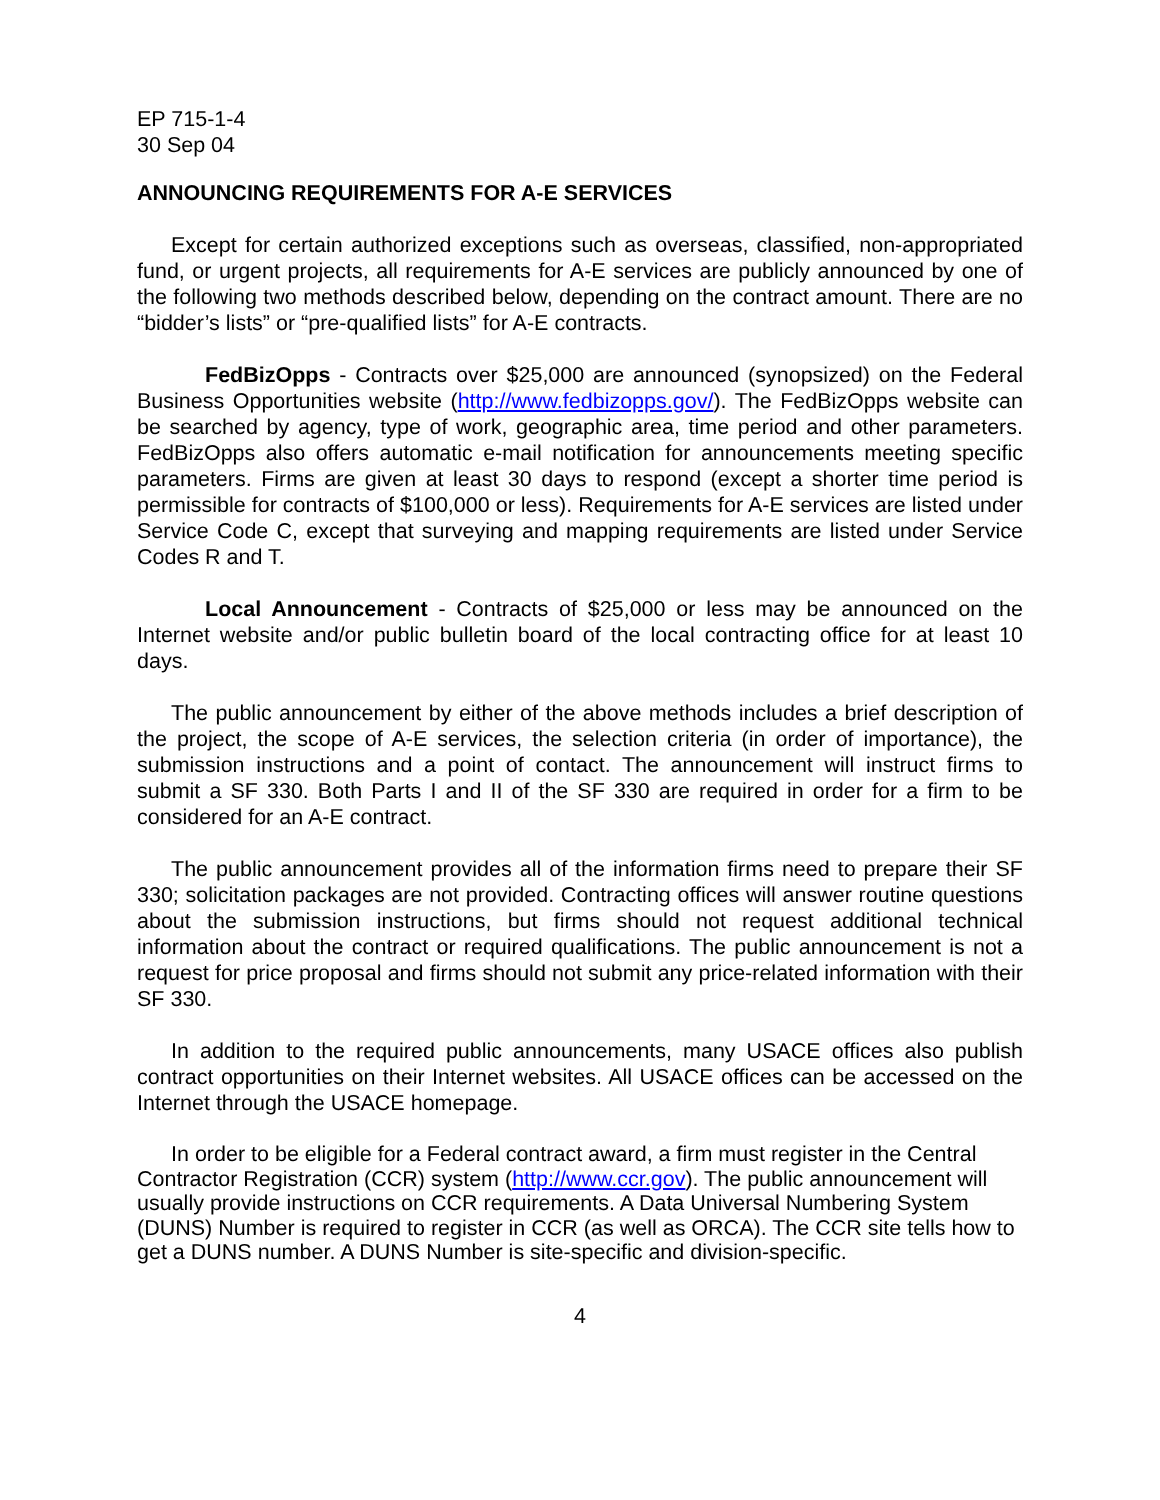EP 715-1-4
30 Sep 04
ANNOUNCING REQUIREMENTS FOR A-E SERVICES
Except for certain authorized exceptions such as overseas, classified, non-appropriated fund, or urgent projects, all requirements for A-E services are publicly announced by one of the following two methods described below, depending on the contract amount. There are no “bidder’s lists” or “pre-qualified lists” for A-E contracts.
FedBizOpps - Contracts over $25,000 are announced (synopsized) on the Federal Business Opportunities website (http://www.fedbizopps.gov/). The FedBizOpps website can be searched by agency, type of work, geographic area, time period and other parameters. FedBizOpps also offers automatic e-mail notification for announcements meeting specific parameters. Firms are given at least 30 days to respond (except a shorter time period is permissible for contracts of $100,000 or less). Requirements for A-E services are listed under Service Code C, except that surveying and mapping requirements are listed under Service Codes R and T.
Local Announcement - Contracts of $25,000 or less may be announced on the Internet website and/or public bulletin board of the local contracting office for at least 10 days.
The public announcement by either of the above methods includes a brief description of the project, the scope of A-E services, the selection criteria (in order of importance), the submission instructions and a point of contact. The announcement will instruct firms to submit a SF 330. Both Parts I and II of the SF 330 are required in order for a firm to be considered for an A-E contract.
The public announcement provides all of the information firms need to prepare their SF 330; solicitation packages are not provided. Contracting offices will answer routine questions about the submission instructions, but firms should not request additional technical information about the contract or required qualifications. The public announcement is not a request for price proposal and firms should not submit any price-related information with their SF 330.
In addition to the required public announcements, many USACE offices also publish contract opportunities on their Internet websites. All USACE offices can be accessed on the Internet through the USACE homepage.
In order to be eligible for a Federal contract award, a firm must register in the Central Contractor Registration (CCR) system (http://www.ccr.gov). The public announcement will usually provide instructions on CCR requirements. A Data Universal Numbering System (DUNS) Number is required to register in CCR (as well as ORCA). The CCR site tells how to get a DUNS number. A DUNS Number is site-specific and division-specific.
4